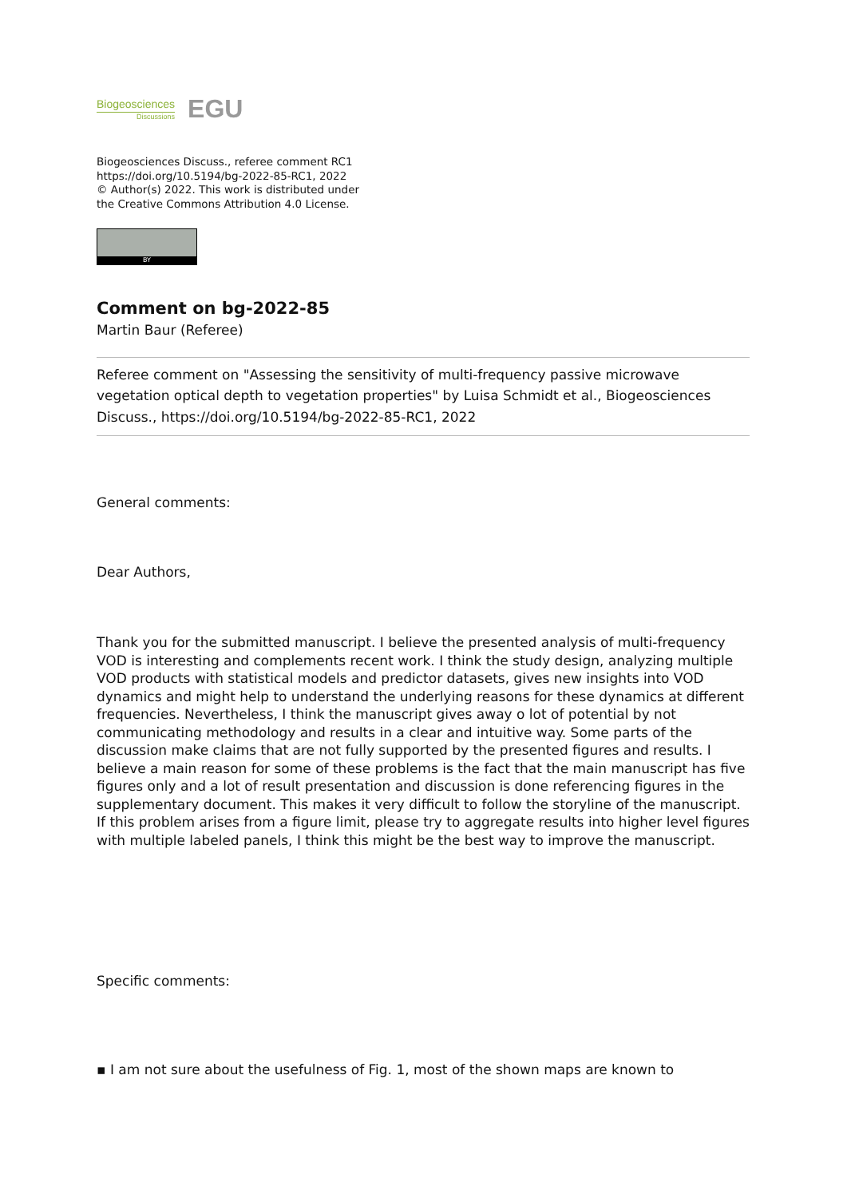Biogeosciences
Discussions
EGU
Biogeosciences Discuss., referee comment RC1
https://doi.org/10.5194/bg-2022-85-RC1, 2022
© Author(s) 2022. This work is distributed under
the Creative Commons Attribution 4.0 License.
BY
Comment on bg-2022-85
Martin Baur (Referee)
Referee comment on "Assessing the sensitivity of multi-frequency passive microwave vegetation optical depth to vegetation properties" by Luisa Schmidt et al., Biogeosciences Discuss., https://doi.org/10.5194/bg-2022-85-RC1, 2022
General comments:
Dear Authors,
Thank you for the submitted manuscript. I believe the presented analysis of multi-frequency VOD is interesting and complements recent work. I think the study design, analyzing multiple VOD products with statistical models and predictor datasets, gives new insights into VOD dynamics and might help to understand the underlying reasons for these dynamics at different frequencies. Nevertheless, I think the manuscript gives away o lot of potential by not communicating methodology and results in a clear and intuitive way. Some parts of the discussion make claims that are not fully supported by the presented figures and results. I believe a main reason for some of these problems is the fact that the main manuscript has five figures only and a lot of result presentation and discussion is done referencing figures in the supplementary document. This makes it very difficult to follow the storyline of the manuscript. If this problem arises from a figure limit, please try to aggregate results into higher level figures with multiple labeled panels, I think this might be the best way to improve the manuscript.
Specific comments:
▪ I am not sure about the usefulness of Fig. 1, most of the shown maps are known to